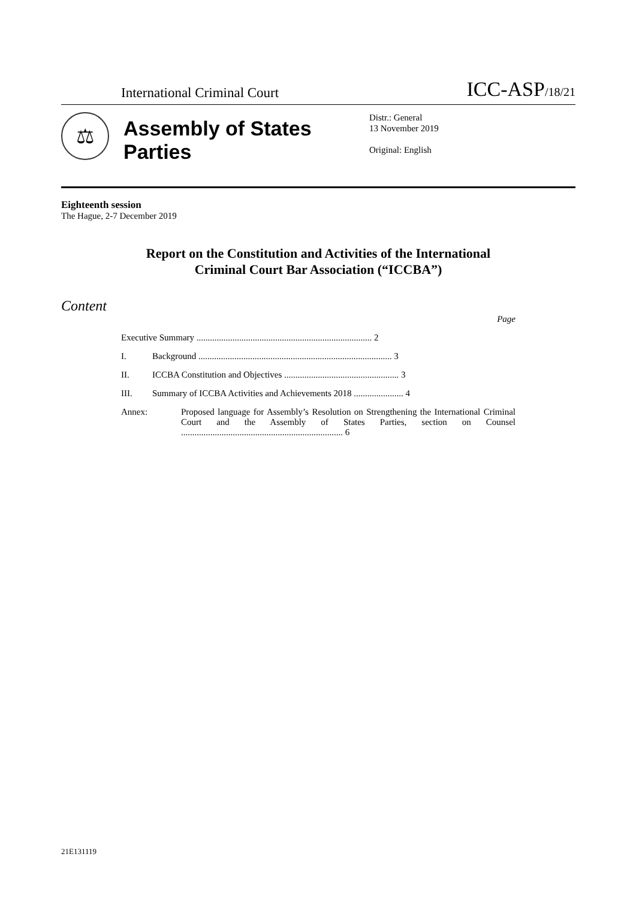International Criminal Court ICC-ASP/18/21
⚖
Assembly of States Parties
Distr.: General
13 November 2019
Original: English
Eighteenth session
The Hague, 2-7 December 2019
Report on the Constitution and Activities of the International
Criminal Court Bar Association (“ICCBA”)
Content
Page
Executive Summary .............................................................................. 2
I. Background ...................................................................................... 3
II. ICCBA Constitution and Objectives ................................................... 3
III. Summary of ICCBA Activities and Achievements 2018 ...................... 4
Annex: Proposed language for Assembly’s Resolution on Strengthening the International Criminal Court and the Assembly of States Parties, section on Counsel ........................................................................ 6
21E131119